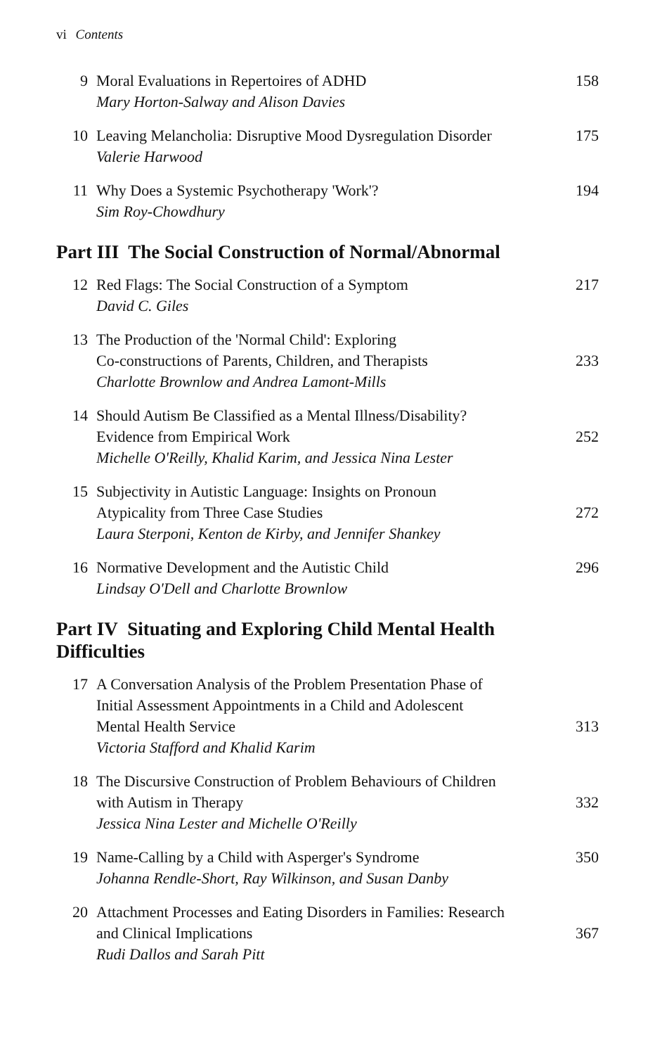vi Contents
9 Moral Evaluations in Repertoires of ADHD
Mary Horton-Salway and Alison Davies
158
10 Leaving Melancholia: Disruptive Mood Dysregulation Disorder
Valerie Harwood
175
11 Why Does a Systemic Psychotherapy 'Work'?
Sim Roy-Chowdhury
194
Part III The Social Construction of Normal/Abnormal
12 Red Flags: The Social Construction of a Symptom
David C. Giles
217
13 The Production of the 'Normal Child': Exploring
Co-constructions of Parents, Children, and Therapists
Charlotte Brownlow and Andrea Lamont-Mills
233
14 Should Autism Be Classified as a Mental Illness/Disability?
Evidence from Empirical Work
Michelle O'Reilly, Khalid Karim, and Jessica Nina Lester
252
15 Subjectivity in Autistic Language: Insights on Pronoun
Atypicality from Three Case Studies
Laura Sterponi, Kenton de Kirby, and Jennifer Shankey
272
16 Normative Development and the Autistic Child
Lindsay O'Dell and Charlotte Brownlow
296
Part IV Situating and Exploring Child Mental Health
Difficulties
17 A Conversation Analysis of the Problem Presentation Phase of
Initial Assessment Appointments in a Child and Adolescent
Mental Health Service
Victoria Stafford and Khalid Karim
313
18 The Discursive Construction of Problem Behaviours of Children
with Autism in Therapy
Jessica Nina Lester and Michelle O'Reilly
332
19 Name-Calling by a Child with Asperger's Syndrome
Johanna Rendle-Short, Ray Wilkinson, and Susan Danby
350
20 Attachment Processes and Eating Disorders in Families: Research
and Clinical Implications
Rudi Dallos and Sarah Pitt
367